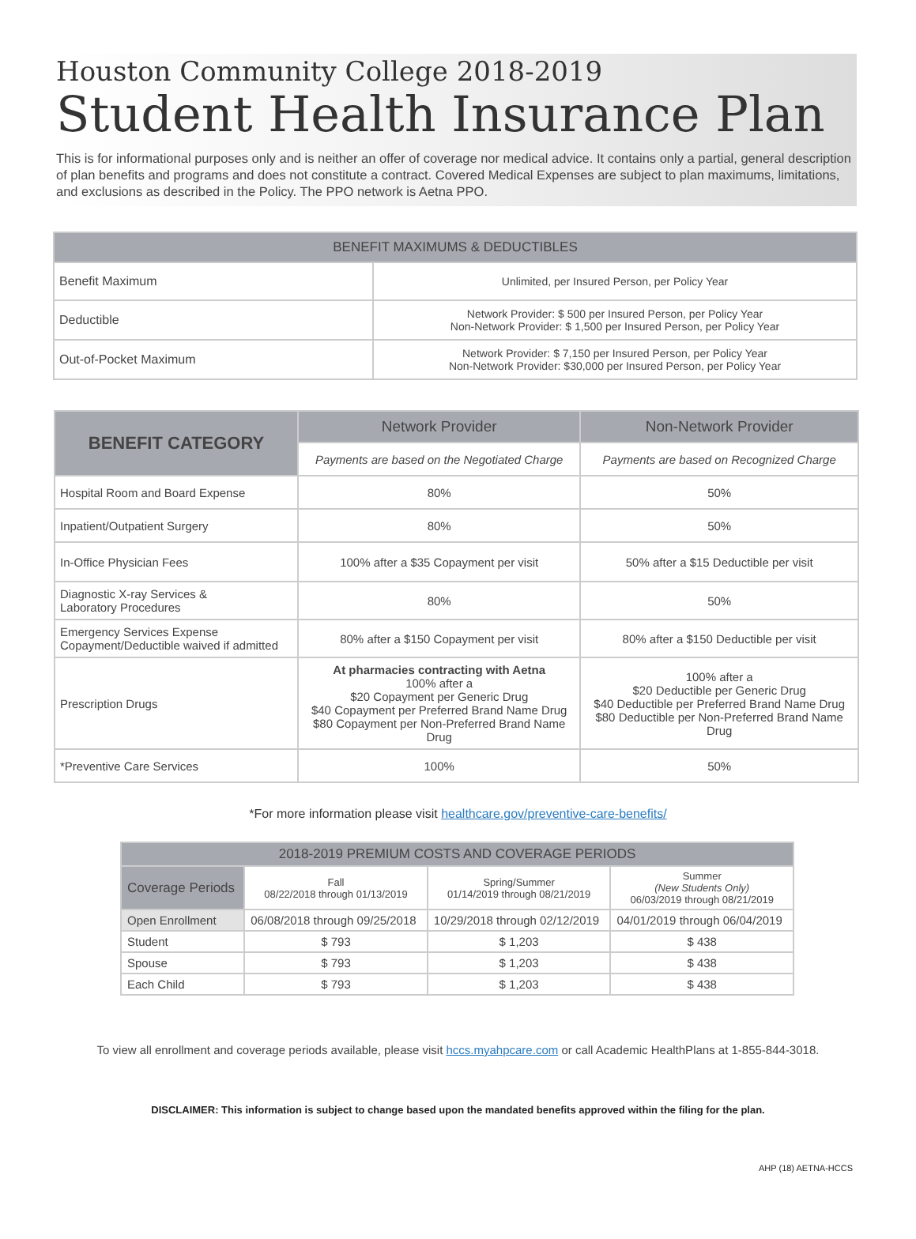Houston Community College 2018-2019
Student Health Insurance Plan
This is for informational purposes only and is neither an offer of coverage nor medical advice. It contains only a partial, general description of plan benefits and programs and does not constitute a contract. Covered Medical Expenses are subject to plan maximums, limitations, and exclusions as described in the Policy. The PPO network is Aetna PPO.
| BENEFIT MAXIMUMS & DEDUCTIBLES | |
| --- | --- |
| Benefit Maximum | Unlimited, per Insured Person, per Policy Year |
| Deductible | Network Provider: $ 500 per Insured Person, per Policy Year Non-Network Provider: $ 1,500 per Insured Person, per Policy Year |
| Out-of-Pocket Maximum | Network Provider: $ 7,150 per Insured Person, per Policy Year Non-Network Provider: $30,000 per Insured Person, per Policy Year |
| BENEFIT CATEGORY | Network Provider | Non-Network Provider |
| --- | --- | --- |
| | Payments are based on the Negotiated Charge | Payments are based on Recognized Charge |
| Hospital Room and Board Expense | 80% | 50% |
| Inpatient/Outpatient Surgery | 80% | 50% |
| In-Office Physician Fees | 100% after a $35 Copayment per visit | 50% after a $15 Deductible per visit |
| Diagnostic X-ray Services & Laboratory Procedures | 80% | 50% |
| Emergency Services Expense Copayment/Deductible waived if admitted | 80% after a $150 Copayment per visit | 80% after a $150 Deductible per visit |
| Prescription Drugs | At pharmacies contracting with Aetna 100% after a $20 Copayment per Generic Drug $40 Copayment per Preferred Brand Name Drug $80 Copayment per Non-Preferred Brand Name Drug | 100% after a $20 Deductible per Generic Drug $40 Deductible per Preferred Brand Name Drug $80 Deductible per Non-Preferred Brand Name Drug |
| *Preventive Care Services | 100% | 50% |
*For more information please visit healthcare.gov/preventive-care-benefits/
| 2018-2019 PREMIUM COSTS AND COVERAGE PERIODS | | | |
| Coverage Periods | Fall 08/22/2018 through 01/13/2019 | Spring/Summer 01/14/2019 through 08/21/2019 | Summer (New Students Only) 06/03/2019 through 08/21/2019 |
| Open Enrollment | 06/08/2018 through 09/25/2018 | 10/29/2018 through 02/12/2019 | 04/01/2019 through 06/04/2019 |
| Student | $ 793 | $ 1,203 | $ 438 |
| Spouse | $ 793 | $ 1,203 | $ 438 |
| Each Child | $ 793 | $ 1,203 | $ 438 |
To view all enrollment and coverage periods available, please visit hccs.myahpcare.com or call Academic HealthPlans at 1-855-844-3018.
DISCLAIMER: This information is subject to change based upon the mandated benefits approved within the filing for the plan.
AHP (18) AETNA-HCCS